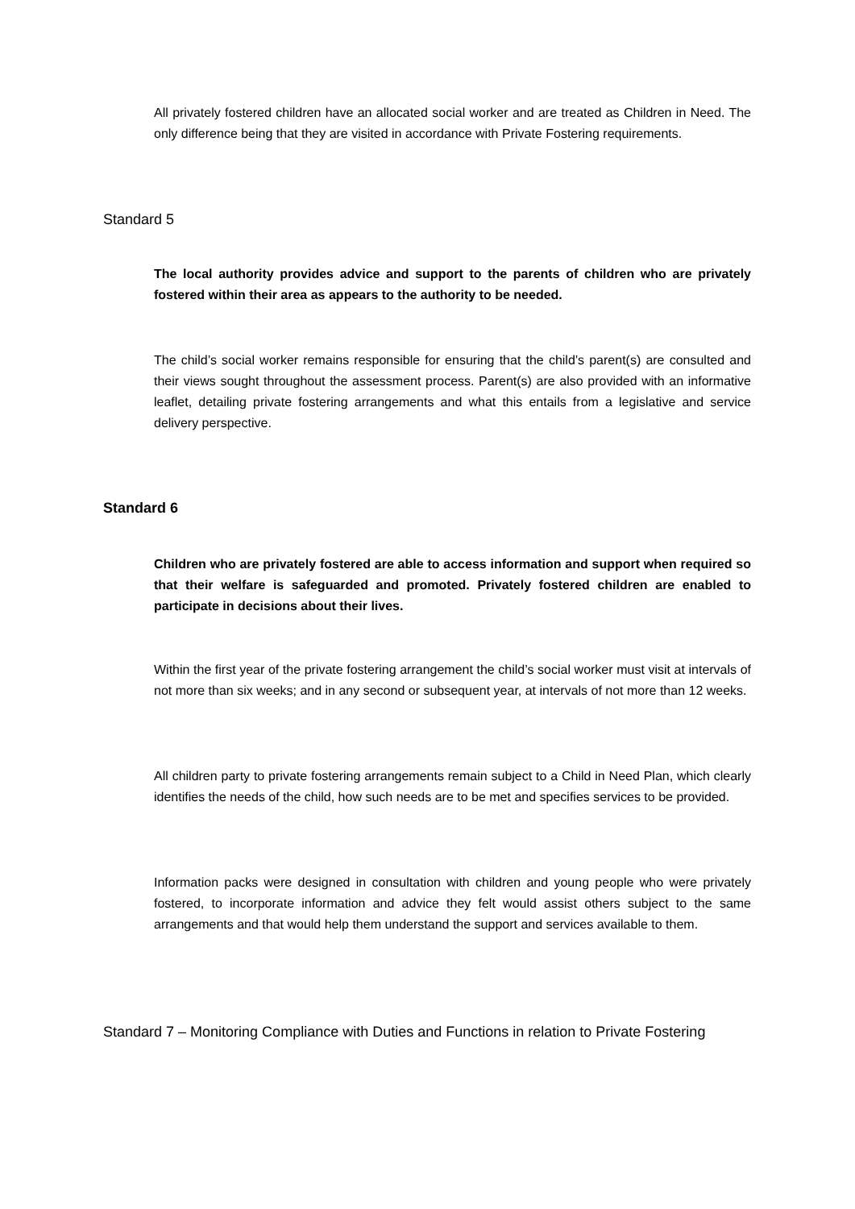All privately fostered children have an allocated social worker and are treated as Children in Need. The only difference being that they are visited in accordance with Private Fostering requirements.
Standard 5
The local authority provides advice and support to the parents of children who are privately fostered within their area as appears to the authority to be needed.
The child’s social worker remains responsible for ensuring that the child’s parent(s) are consulted and their views sought throughout the assessment process. Parent(s) are also provided with an informative leaflet, detailing private fostering arrangements and what this entails from a legislative and service delivery perspective.
Standard 6
Children who are privately fostered are able to access information and support when required so that their welfare is safeguarded and promoted. Privately fostered children are enabled to participate in decisions about their lives.
Within the first year of the private fostering arrangement the child’s social worker must visit at intervals of not more than six weeks; and in any second or subsequent year, at intervals of not more than 12 weeks.
All children party to private fostering arrangements remain subject to a Child in Need Plan, which clearly identifies the needs of the child, how such needs are to be met and specifies services to be provided.
Information packs were designed in consultation with children and young people who were privately fostered, to incorporate information and advice they felt would assist others subject to the same arrangements and that would help them understand the support and services available to them.
Standard 7 – Monitoring Compliance with Duties and Functions in relation to Private Fostering